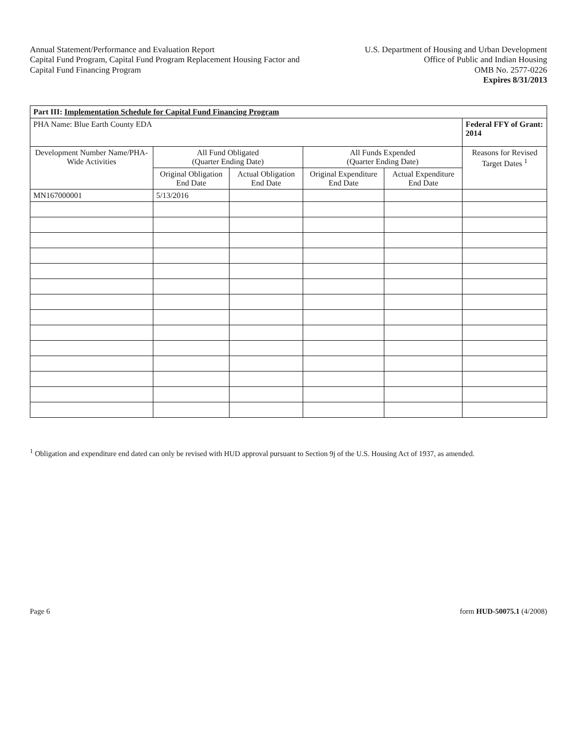Annual Statement/Performance and Evaluation Report
Capital Fund Program, Capital Fund Program Replacement Housing Factor and
Capital Fund Financing Program
U.S. Department of Housing and Urban Development
Office of Public and Indian Housing
OMB No. 2577-0226
Expires 8/31/2013
| Part III: Implementation Schedule for Capital Fund Financing Program | | | | | |
| PHA Name: Blue Earth County EDA | | | | | Federal FFY of Grant: 2014 |
| Development Number Name/PHA-Wide Activities | All Fund Obligated (Quarter Ending Date) | | All Funds Expended (Quarter Ending Date) | | Reasons for Revised Target Dates <sup>1</sup> |
| | Original Obligation End Date | Actual Obligation End Date | Original Expenditure End Date | Actual Expenditure End Date | |
| MN167000001 | 5/13/2016 | | | | |
<sup>1</sup> Obligation and expenditure end dated can only be revised with HUD approval pursuant to Section 9j of the U.S. Housing Act of 1937, as amended.
Page 6 form HUD-50075.1 (4/2008)